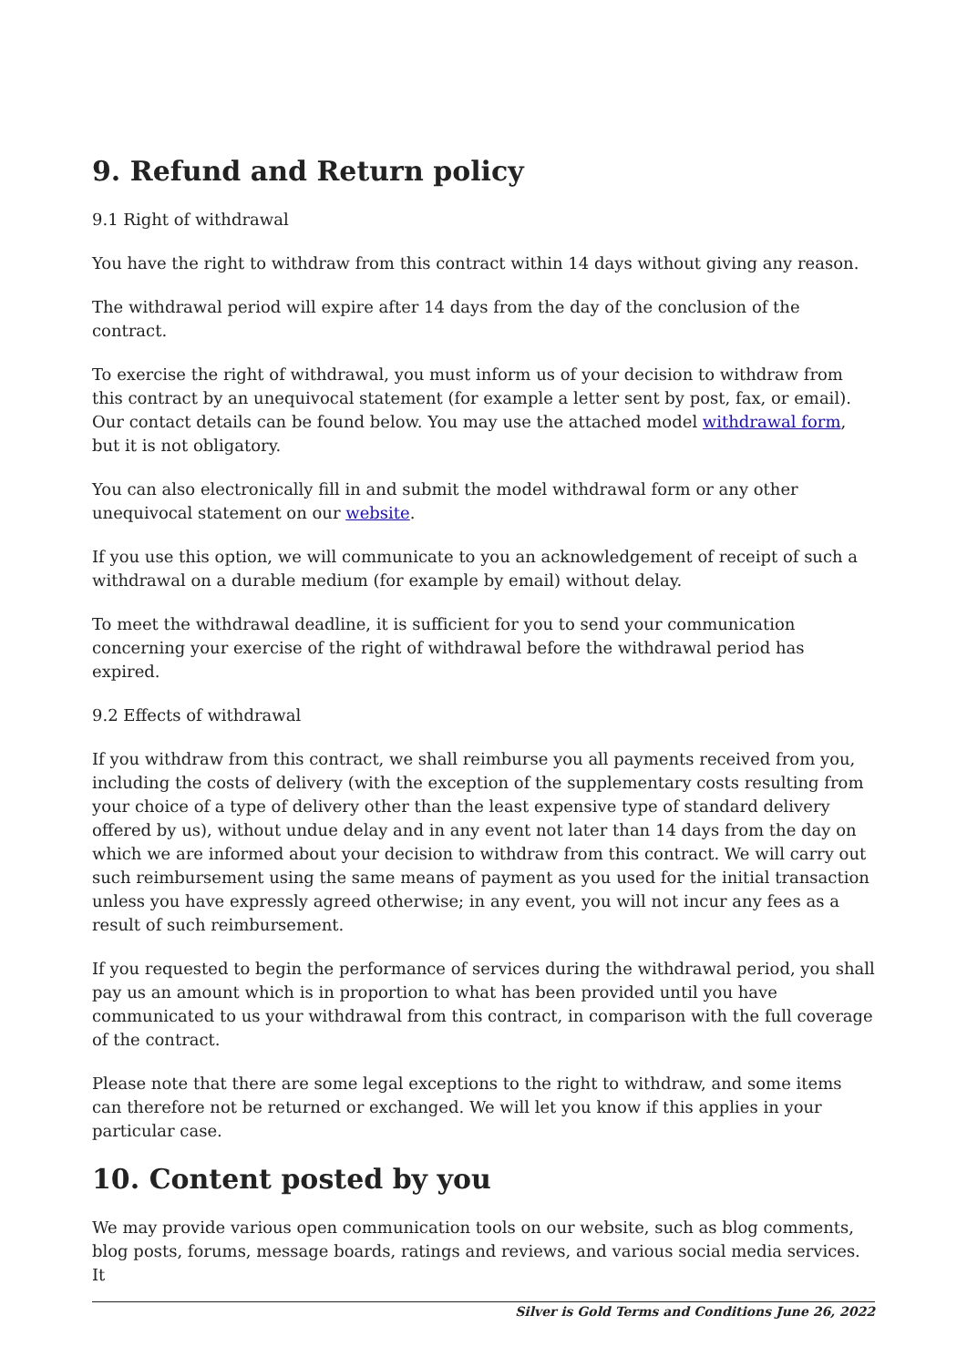9. Refund and Return policy
9.1 Right of withdrawal
You have the right to withdraw from this contract within 14 days without giving any reason.
The withdrawal period will expire after 14 days from the day of the conclusion of the contract.
To exercise the right of withdrawal, you must inform us of your decision to withdraw from this contract by an unequivocal statement (for example a letter sent by post, fax, or email). Our contact details can be found below. You may use the attached model withdrawal form, but it is not obligatory.
You can also electronically fill in and submit the model withdrawal form or any other unequivocal statement on our website.
If you use this option, we will communicate to you an acknowledgement of receipt of such a withdrawal on a durable medium (for example by email) without delay.
To meet the withdrawal deadline, it is sufficient for you to send your communication concerning your exercise of the right of withdrawal before the withdrawal period has expired.
9.2 Effects of withdrawal
If you withdraw from this contract, we shall reimburse you all payments received from you, including the costs of delivery (with the exception of the supplementary costs resulting from your choice of a type of delivery other than the least expensive type of standard delivery offered by us), without undue delay and in any event not later than 14 days from the day on which we are informed about your decision to withdraw from this contract. We will carry out such reimbursement using the same means of payment as you used for the initial transaction unless you have expressly agreed otherwise; in any event, you will not incur any fees as a result of such reimbursement.
If you requested to begin the performance of services during the withdrawal period, you shall pay us an amount which is in proportion to what has been provided until you have communicated to us your withdrawal from this contract, in comparison with the full coverage of the contract.
Please note that there are some legal exceptions to the right to withdraw, and some items can therefore not be returned or exchanged. We will let you know if this applies in your particular case.
10. Content posted by you
We may provide various open communication tools on our website, such as blog comments, blog posts, forums, message boards, ratings and reviews, and various social media services. It
Silver is Gold Terms and Conditions June 26, 2022